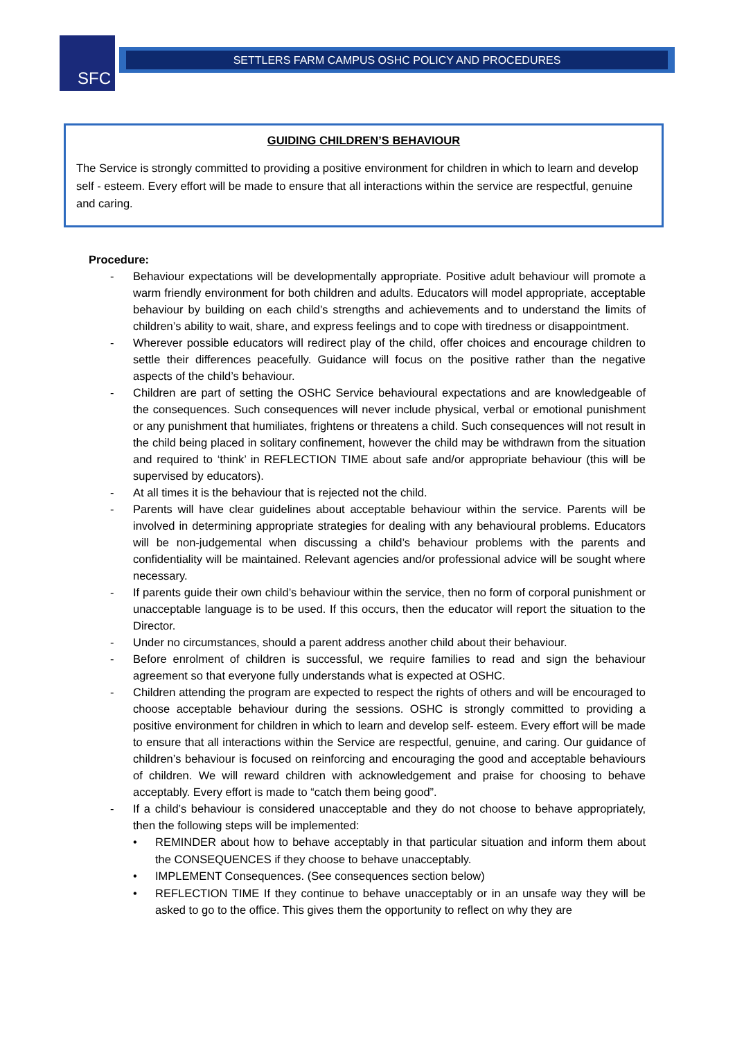SFC SETTLERS FARM CAMPUS OSHC POLICY AND PROCEDURES
GUIDING CHILDREN’S BEHAVIOUR
The Service is strongly committed to providing a positive environment for children in which to learn and develop self - esteem. Every effort will be made to ensure that all interactions within the service are respectful, genuine and caring.
Procedure:
- Behaviour expectations will be developmentally appropriate. Positive adult behaviour will promote a warm friendly environment for both children and adults. Educators will model appropriate, acceptable behaviour by building on each child’s strengths and achievements and to understand the limits of children’s ability to wait, share, and express feelings and to cope with tiredness or disappointment.
- Wherever possible educators will redirect play of the child, offer choices and encourage children to settle their differences peacefully. Guidance will focus on the positive rather than the negative aspects of the child’s behaviour.
- Children are part of setting the OSHC Service behavioural expectations and are knowledgeable of the consequences. Such consequences will never include physical, verbal or emotional punishment or any punishment that humiliates, frightens or threatens a child. Such consequences will not result in the child being placed in solitary confinement, however the child may be withdrawn from the situation and required to ‘think’ in REFLECTION TIME about safe and/or appropriate behaviour (this will be supervised by educators).
- At all times it is the behaviour that is rejected not the child.
- Parents will have clear guidelines about acceptable behaviour within the service. Parents will be involved in determining appropriate strategies for dealing with any behavioural problems. Educators will be non-judgemental when discussing a child’s behaviour problems with the parents and confidentiality will be maintained. Relevant agencies and/or professional advice will be sought where necessary.
- If parents guide their own child’s behaviour within the service, then no form of corporal punishment or unacceptable language is to be used. If this occurs, then the educator will report the situation to the Director.
- Under no circumstances, should a parent address another child about their behaviour.
- Before enrolment of children is successful, we require families to read and sign the behaviour agreement so that everyone fully understands what is expected at OSHC.
- Children attending the program are expected to respect the rights of others and will be encouraged to choose acceptable behaviour during the sessions. OSHC is strongly committed to providing a positive environment for children in which to learn and develop self- esteem. Every effort will be made to ensure that all interactions within the Service are respectful, genuine, and caring. Our guidance of children’s behaviour is focused on reinforcing and encouraging the good and acceptable behaviours of children. We will reward children with acknowledgement and praise for choosing to behave acceptably. Every effort is made to “catch them being good”.
- If a child’s behaviour is considered unacceptable and they do not choose to behave appropriately, then the following steps will be implemented:
• REMINDER about how to behave acceptably in that particular situation and inform them about the CONSEQUENCES if they choose to behave unacceptably.
• IMPLEMENT Consequences. (See consequences section below)
• REFLECTION TIME If they continue to behave unacceptably or in an unsafe way they will be asked to go to the office. This gives them the opportunity to reflect on why they are